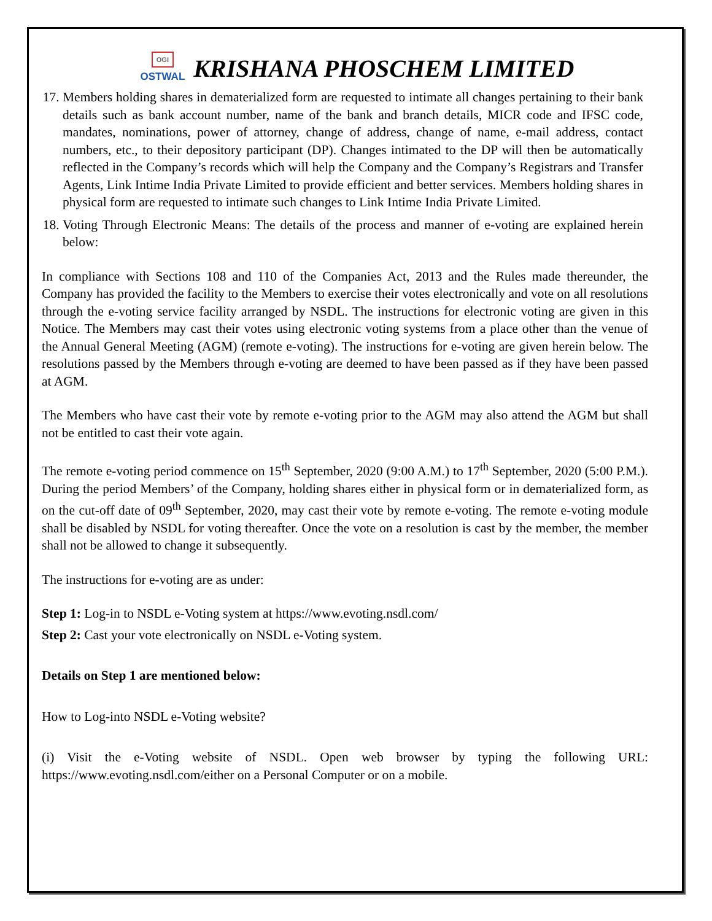OGI
OSTWAL
KRISHANA PHOSCHEM LIMITED
17. Members holding shares in dematerialized form are requested to intimate all changes pertaining to their bank details such as bank account number, name of the bank and branch details, MICR code and IFSC code, mandates, nominations, power of attorney, change of address, change of name, e-mail address, contact numbers, etc., to their depository participant (DP). Changes intimated to the DP will then be automatically reflected in the Company’s records which will help the Company and the Company’s Registrars and Transfer Agents, Link Intime India Private Limited to provide efficient and better services. Members holding shares in physical form are requested to intimate such changes to Link Intime India Private Limited.
18. Voting Through Electronic Means: The details of the process and manner of e-voting are explained herein below:
In compliance with Sections 108 and 110 of the Companies Act, 2013 and the Rules made thereunder, the Company has provided the facility to the Members to exercise their votes electronically and vote on all resolutions through the e-voting service facility arranged by NSDL. The instructions for electronic voting are given in this Notice. The Members may cast their votes using electronic voting systems from a place other than the venue of the Annual General Meeting (AGM) (remote e-voting). The instructions for e-voting are given herein below. The resolutions passed by the Members through e-voting are deemed to have been passed as if they have been passed at AGM.
The Members who have cast their vote by remote e-voting prior to the AGM may also attend the AGM but shall not be entitled to cast their vote again.
The remote e-voting period commence on 15<sup>th</sup> September, 2020 (9:00 A.M.) to 17<sup>th</sup> September, 2020 (5:00 P.M.). During the period Members’ of the Company, holding shares either in physical form or in dematerialized form, as on the cut-off date of 09<sup>th</sup> September, 2020, may cast their vote by remote e-voting. The remote e-voting module shall be disabled by NSDL for voting thereafter. Once the vote on a resolution is cast by the member, the member shall not be allowed to change it subsequently.
The instructions for e-voting are as under:
Step 1: Log-in to NSDL e-Voting system at https://www.evoting.nsdl.com/
Step 2: Cast your vote electronically on NSDL e-Voting system.
Details on Step 1 are mentioned below:
How to Log-into NSDL e-Voting website?
(i) Visit the e-Voting website of NSDL. Open web browser by typing the following URL: https://www.evoting.nsdl.com/either on a Personal Computer or on a mobile.